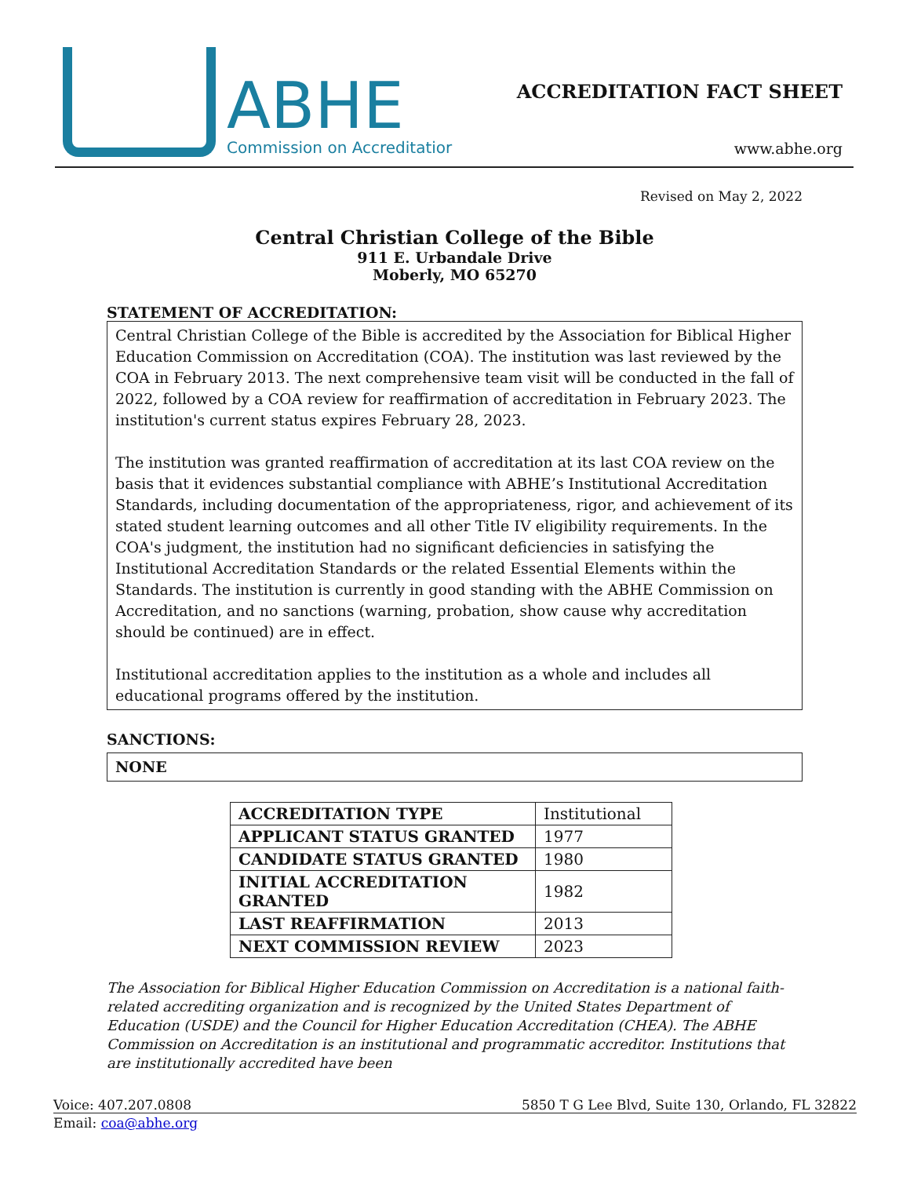ABHE
Commission on Accreditatior
ACCREDITATION FACT SHEET
www.abhe.org
Revised on May 2, 2022
Central Christian College of the Bible
911 E. Urbandale Drive
Moberly, MO 65270
STATEMENT OF ACCREDITATION:
Central Christian College of the Bible is accredited by the Association for Biblical Higher Education Commission on Accreditation (COA). The institution was last reviewed by the COA in February 2013. The next comprehensive team visit will be conducted in the fall of 2022, followed by a COA review for reaffirmation of accreditation in February 2023. The institution's current status expires February 28, 2023.
The institution was granted reaffirmation of accreditation at its last COA review on the basis that it evidences substantial compliance with ABHE’s Institutional Accreditation Standards, including documentation of the appropriateness, rigor, and achievement of its stated student learning outcomes and all other Title IV eligibility requirements. In the COA's judgment, the institution had no significant deficiencies in satisfying the Institutional Accreditation Standards or the related Essential Elements within the Standards. The institution is currently in good standing with the ABHE Commission on Accreditation, and no sanctions (warning, probation, show cause why accreditation should be continued) are in effect.
Institutional accreditation applies to the institution as a whole and includes all educational programs offered by the institution.
SANCTIONS:
NONE
| ACCREDITATION TYPE | Institutional |
| APPLICANT STATUS GRANTED | 1977 |
| CANDIDATE STATUS GRANTED | 1980 |
| INITIAL ACCREDITATION GRANTED | 1982 |
| LAST REAFFIRMATION | 2013 |
| NEXT COMMISSION REVIEW | 2023 |
The Association for Biblical Higher Education Commission on Accreditation is a national faith-related accrediting organization and is recognized by the United States Department of Education (USDE) and the Council for Higher Education Accreditation (CHEA). The ABHE Commission on Accreditation is an institutional and programmatic accreditor. Institutions that are institutionally accredited have been
Voice: 407.207.0808 5850 T G Lee Blvd, Suite 130, Orlando, FL 32822
Email: coa@abhe.org